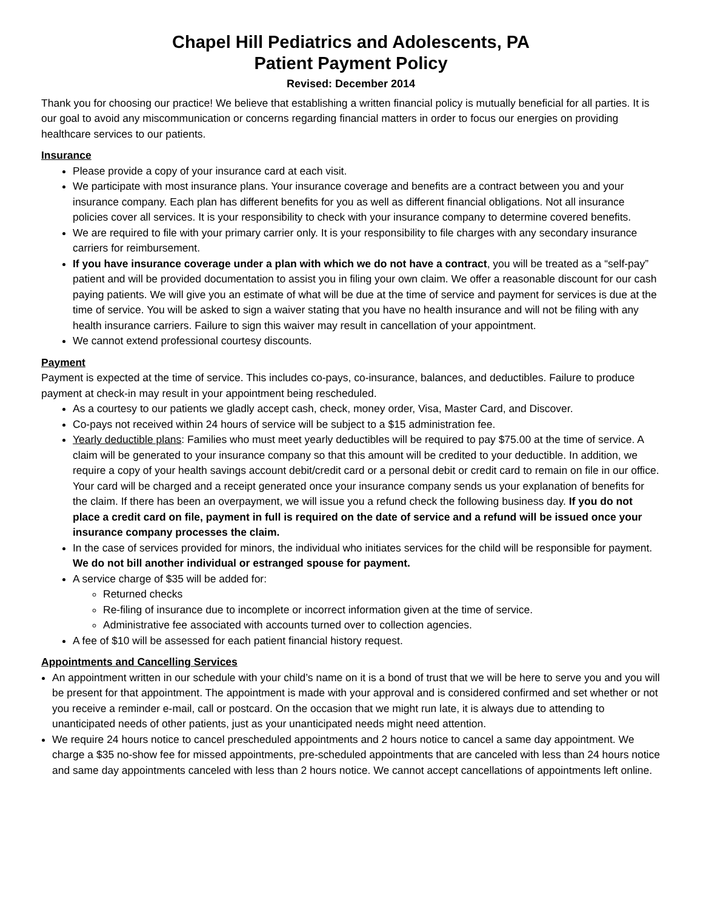Chapel Hill Pediatrics and Adolescents, PA
Patient Payment Policy
Revised: December 2014
Thank you for choosing our practice! We believe that establishing a written financial policy is mutually beneficial for all parties. It is our goal to avoid any miscommunication or concerns regarding financial matters in order to focus our energies on providing healthcare services to our patients.
Insurance
Please provide a copy of your insurance card at each visit.
We participate with most insurance plans. Your insurance coverage and benefits are a contract between you and your insurance company. Each plan has different benefits for you as well as different financial obligations. Not all insurance policies cover all services. It is your responsibility to check with your insurance company to determine covered benefits.
We are required to file with your primary carrier only. It is your responsibility to file charges with any secondary insurance carriers for reimbursement.
If you have insurance coverage under a plan with which we do not have a contract, you will be treated as a “self-pay” patient and will be provided documentation to assist you in filing your own claim. We offer a reasonable discount for our cash paying patients. We will give you an estimate of what will be due at the time of service and payment for services is due at the time of service. You will be asked to sign a waiver stating that you have no health insurance and will not be filing with any health insurance carriers. Failure to sign this waiver may result in cancellation of your appointment.
We cannot extend professional courtesy discounts.
Payment
Payment is expected at the time of service. This includes co-pays, co-insurance, balances, and deductibles. Failure to produce payment at check-in may result in your appointment being rescheduled.
As a courtesy to our patients we gladly accept cash, check, money order, Visa, Master Card, and Discover.
Co-pays not received within 24 hours of service will be subject to a $15 administration fee.
Yearly deductible plans: Families who must meet yearly deductibles will be required to pay $75.00 at the time of service. A claim will be generated to your insurance company so that this amount will be credited to your deductible. In addition, we require a copy of your health savings account debit/credit card or a personal debit or credit card to remain on file in our office. Your card will be charged and a receipt generated once your insurance company sends us your explanation of benefits for the claim. If there has been an overpayment, we will issue you a refund check the following business day. If you do not place a credit card on file, payment in full is required on the date of service and a refund will be issued once your insurance company processes the claim.
In the case of services provided for minors, the individual who initiates services for the child will be responsible for payment. We do not bill another individual or estranged spouse for payment.
A service charge of $35 will be added for:
Returned checks
Re-filing of insurance due to incomplete or incorrect information given at the time of service.
Administrative fee associated with accounts turned over to collection agencies.
A fee of $10 will be assessed for each patient financial history request.
Appointments and Cancelling Services
An appointment written in our schedule with your child’s name on it is a bond of trust that we will be here to serve you and you will be present for that appointment. The appointment is made with your approval and is considered confirmed and set whether or not you receive a reminder e-mail, call or postcard. On the occasion that we might run late, it is always due to attending to unanticipated needs of other patients, just as your unanticipated needs might need attention.
We require 24 hours notice to cancel prescheduled appointments and 2 hours notice to cancel a same day appointment. We charge a $35 no-show fee for missed appointments, pre-scheduled appointments that are canceled with less than 24 hours notice and same day appointments canceled with less than 2 hours notice. We cannot accept cancellations of appointments left online.